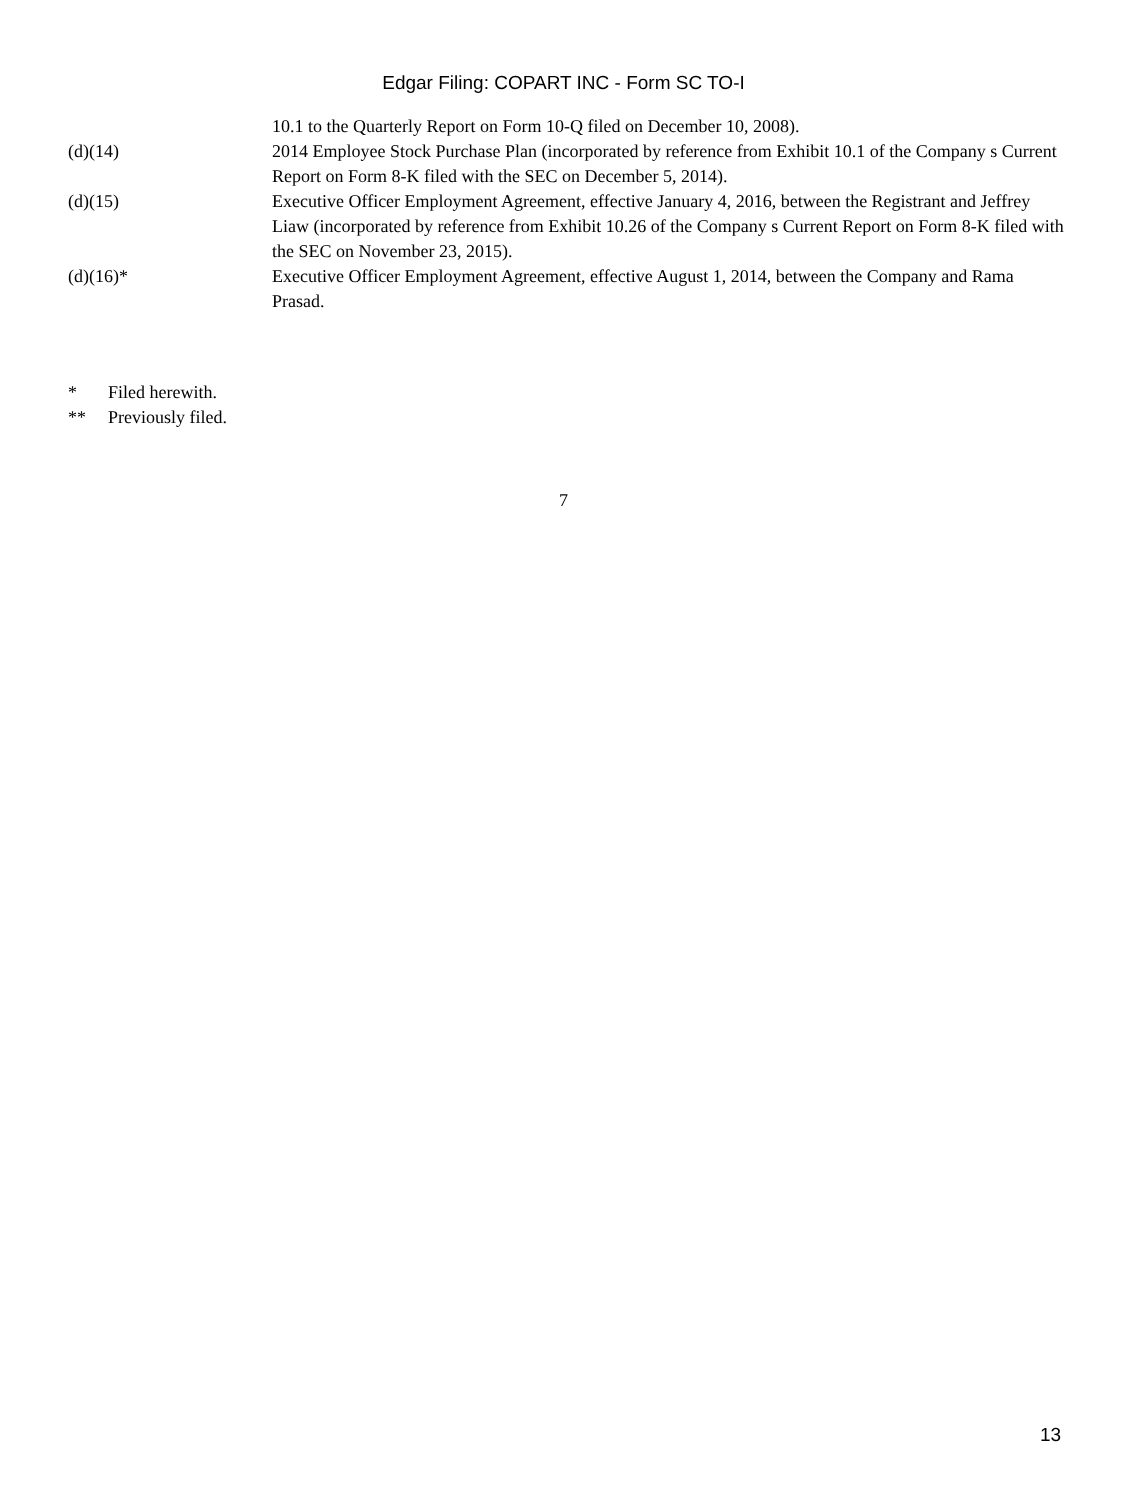Edgar Filing: COPART INC - Form SC TO-I
| | 10.1 to the Quarterly Report on Form 10-Q filed on December 10, 2008). |
| (d)(14) | 2014 Employee Stock Purchase Plan (incorporated by reference from Exhibit 10.1 of the Company s Current Report on Form 8-K filed with the SEC on December 5, 2014). |
| (d)(15) | Executive Officer Employment Agreement, effective January 4, 2016, between the Registrant and Jeffrey Liaw (incorporated by reference from Exhibit 10.26 of the Company s Current Report on Form 8-K filed with the SEC on November 23, 2015). |
| (d)(16)* | Executive Officer Employment Agreement, effective August 1, 2014, between the Company and Rama Prasad. |
* Filed herewith.
** Previously filed.
7
13